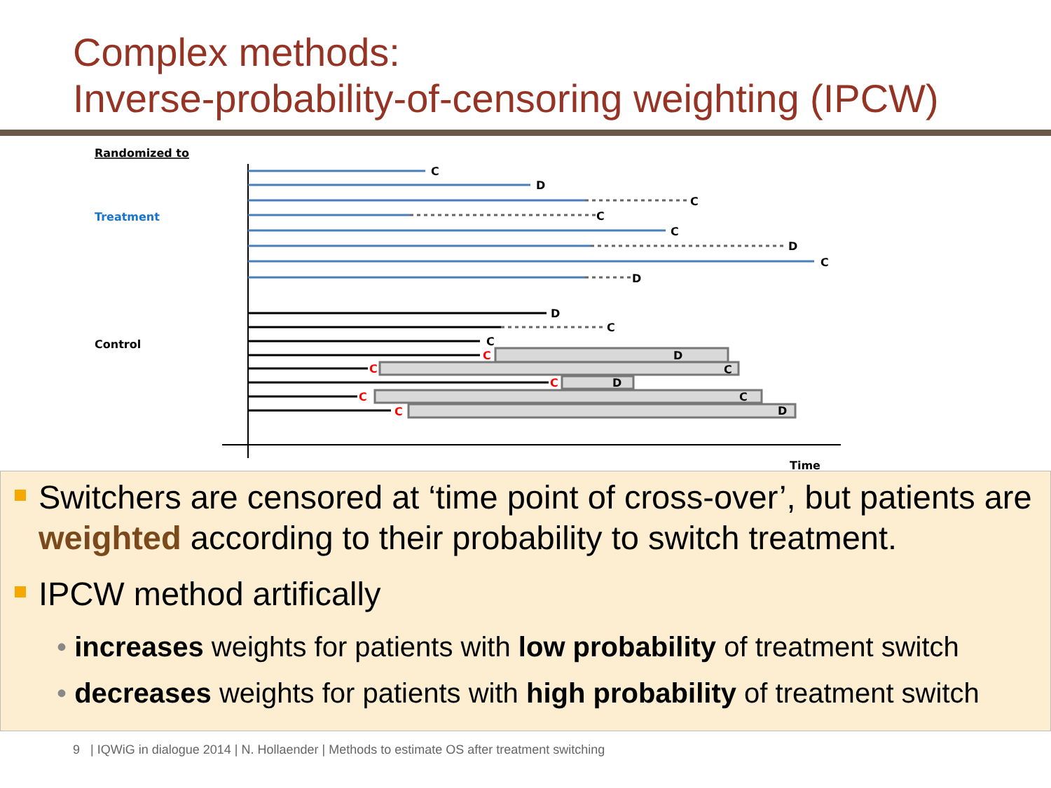Complex methods:
Inverse-probability-of-censoring weighting (IPCW)
Randomized to
Treatment
Control
Time
C
D
C
C
C
D
C
D
D
C
C
D
C
D
C
D
C
C
C
C
C
Switchers are censored at ‘time point of cross-over’, but patients are weighted according to their probability to switch treatment.
IPCW method artifically
• increases weights for patients with low probability of treatment switch
• decreases weights for patients with high probability of treatment switch
9 | IQWiG in dialogue 2014 | N. Hollaender | Methods to estimate OS after treatment switching